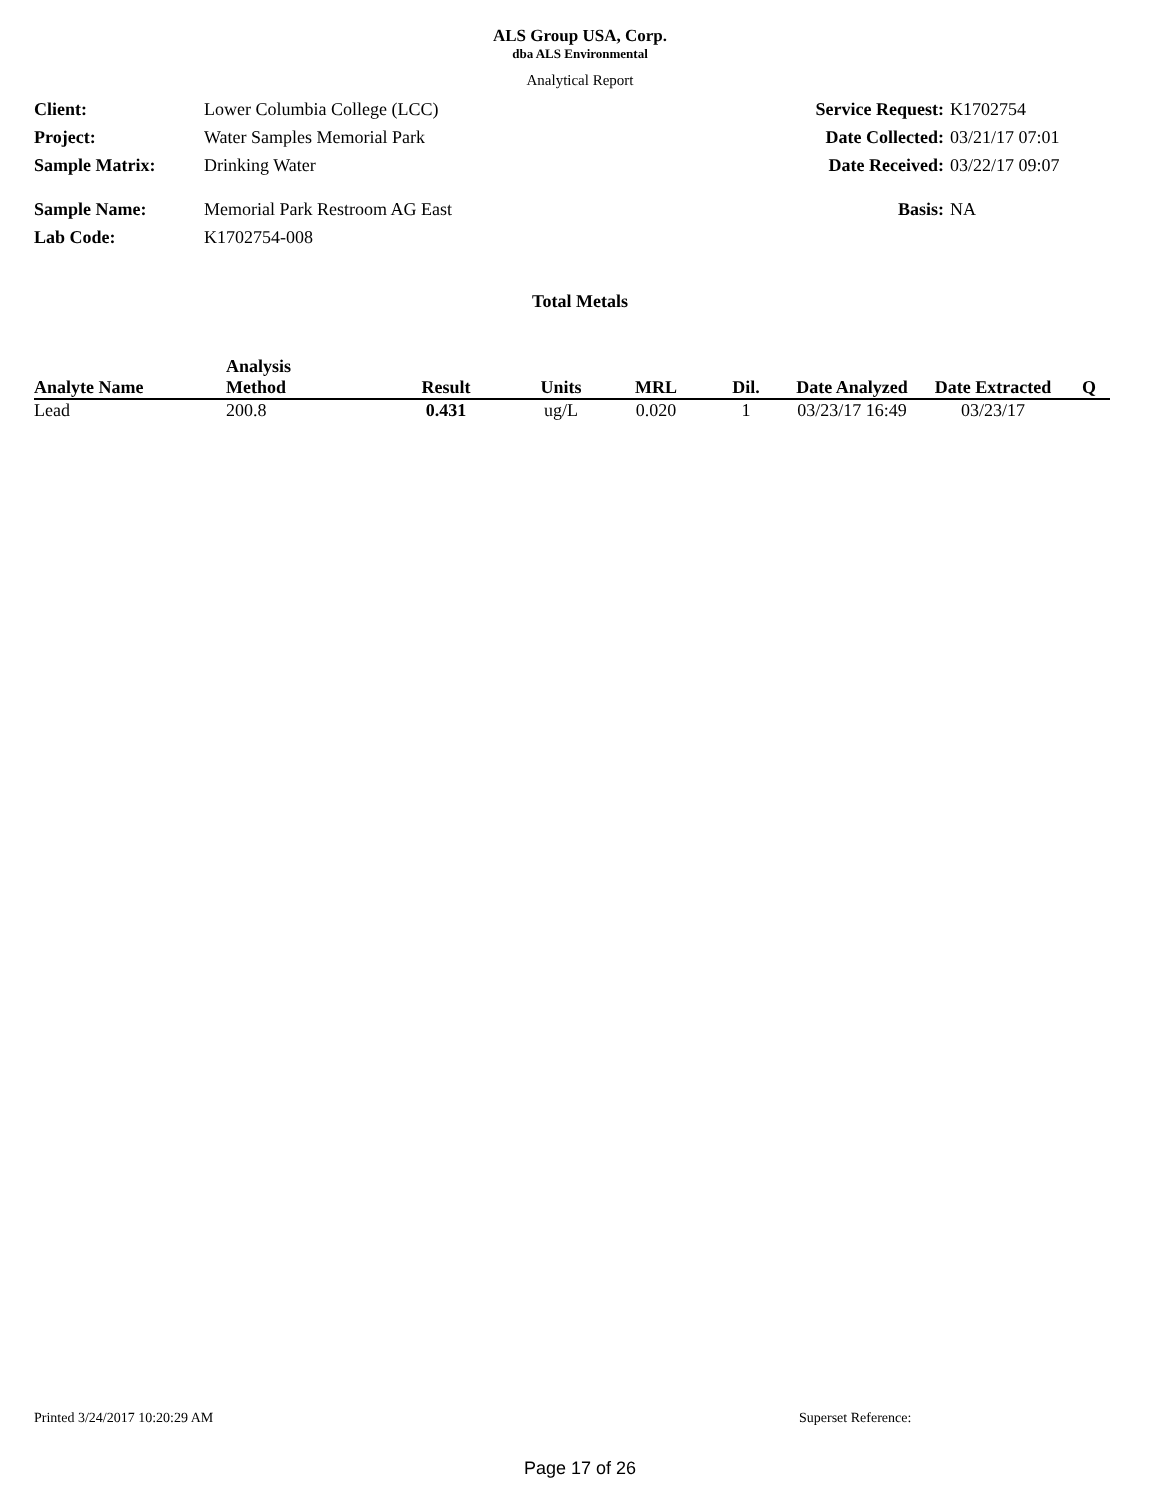ALS Group USA, Corp.
dba ALS Environmental
Analytical Report
Client: Lower Columbia College (LCC) Service Request: K1702754
Project: Water Samples Memorial Park Date Collected: 03/21/17 07:01
Sample Matrix: Drinking Water Date Received: 03/22/17 09:07
Sample Name: Memorial Park Restroom AG East Basis: NA
Lab Code: K1702754-008
Total Metals
| Analyte Name | Analysis Method | Result | Units | MRL | Dil. | Date Analyzed | Date Extracted | Q |
| --- | --- | --- | --- | --- | --- | --- | --- | --- |
| Lead | 200.8 | 0.431 | ug/L | 0.020 | 1 | 03/23/17 16:49 | 03/23/17 | |
Printed 3/24/2017 10:20:29 AM Superset Reference:
Page 17 of 26